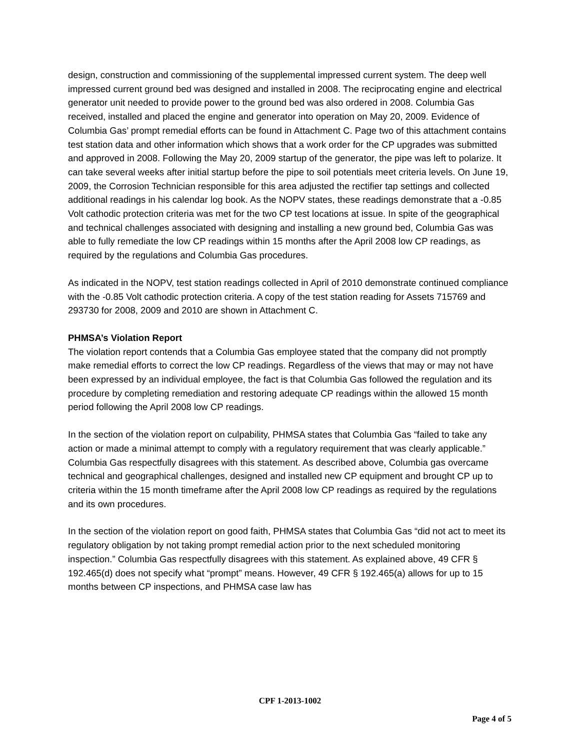design, construction and commissioning of the supplemental impressed current system. The deep well impressed current ground bed was designed and installed in 2008. The reciprocating engine and electrical generator unit needed to provide power to the ground bed was also ordered in 2008. Columbia Gas received, installed and placed the engine and generator into operation on May 20, 2009. Evidence of Columbia Gas’ prompt remedial efforts can be found in Attachment C. Page two of this attachment contains test station data and other information which shows that a work order for the CP upgrades was submitted and approved in 2008. Following the May 20, 2009 startup of the generator, the pipe was left to polarize. It can take several weeks after initial startup before the pipe to soil potentials meet criteria levels. On June 19, 2009, the Corrosion Technician responsible for this area adjusted the rectifier tap settings and collected additional readings in his calendar log book. As the NOPV states, these readings demonstrate that a -0.85 Volt cathodic protection criteria was met for the two CP test locations at issue. In spite of the geographical and technical challenges associated with designing and installing a new ground bed, Columbia Gas was able to fully remediate the low CP readings within 15 months after the April 2008 low CP readings, as required by the regulations and Columbia Gas procedures.
As indicated in the NOPV, test station readings collected in April of 2010 demonstrate continued compliance with the -0.85 Volt cathodic protection criteria. A copy of the test station reading for Assets 715769 and 293730 for 2008, 2009 and 2010 are shown in Attachment C.
PHMSA’s Violation Report
The violation report contends that a Columbia Gas employee stated that the company did not promptly make remedial efforts to correct the low CP readings. Regardless of the views that may or may not have been expressed by an individual employee, the fact is that Columbia Gas followed the regulation and its procedure by completing remediation and restoring adequate CP readings within the allowed 15 month period following the April 2008 low CP readings.
In the section of the violation report on culpability, PHMSA states that Columbia Gas “failed to take any action or made a minimal attempt to comply with a regulatory requirement that was clearly applicable.” Columbia Gas respectfully disagrees with this statement. As described above, Columbia gas overcame technical and geographical challenges, designed and installed new CP equipment and brought CP up to criteria within the 15 month timeframe after the April 2008 low CP readings as required by the regulations and its own procedures.
In the section of the violation report on good faith, PHMSA states that Columbia Gas “did not act to meet its regulatory obligation by not taking prompt remedial action prior to the next scheduled monitoring inspection.” Columbia Gas respectfully disagrees with this statement. As explained above, 49 CFR § 192.465(d) does not specify what “prompt” means. However, 49 CFR § 192.465(a) allows for up to 15 months between CP inspections, and PHMSA case law has
CPF 1-2013-1002
Page 4 of 5